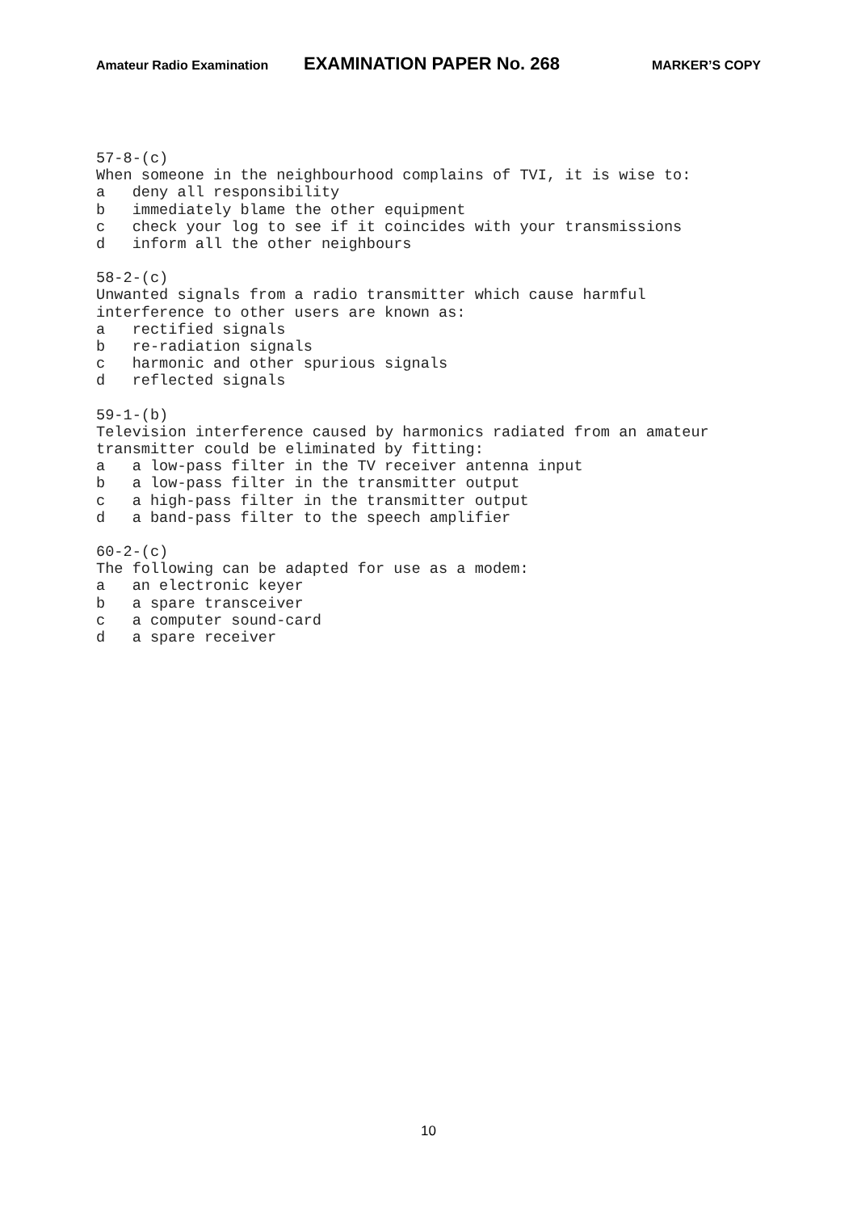Amateur Radio Examination EXAMINATION PAPER No. 268 MARKER’S COPY
57-8-(c) When someone in the neighbourhood complains of TVI, it is wise to: a deny all responsibility b immediately blame the other equipment c check your log to see if it coincides with your transmissions d inform all the other neighbours
58-2-(c) Unwanted signals from a radio transmitter which cause harmful interference to other users are known as: a rectified signals b re-radiation signals c harmonic and other spurious signals d reflected signals
59-1-(b) Television interference caused by harmonics radiated from an amateur transmitter could be eliminated by fitting: a a low-pass filter in the TV receiver antenna input b a low-pass filter in the transmitter output c a high-pass filter in the transmitter output d a band-pass filter to the speech amplifier
60-2-(c) The following can be adapted for use as a modem: a an electronic keyer b a spare transceiver c a computer sound-card d a spare receiver
10